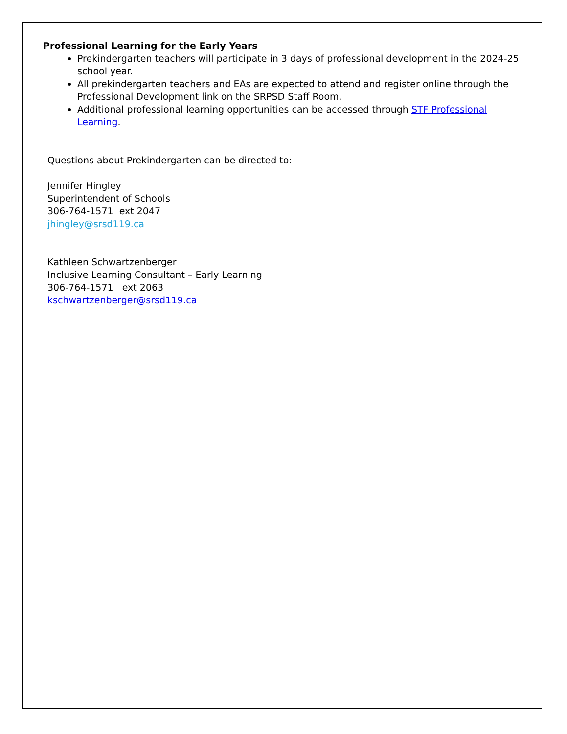Professional Learning for the Early Years
Prekindergarten teachers will participate in 3 days of professional development in the 2024-25 school year.
All prekindergarten teachers and EAs are expected to attend and register online through the Professional Development link on the SRPSD Staff Room.
Additional professional learning opportunities can be accessed through STF Professional Learning.
Questions about Prekindergarten can be directed to:
Jennifer Hingley
Superintendent of Schools
306-764-1571 ext 2047
jhingley@srsd119.ca
Kathleen Schwartzenberger
Inclusive Learning Consultant – Early Learning
306-764-1571 ext 2063
kschwartzenberger@srsd119.ca